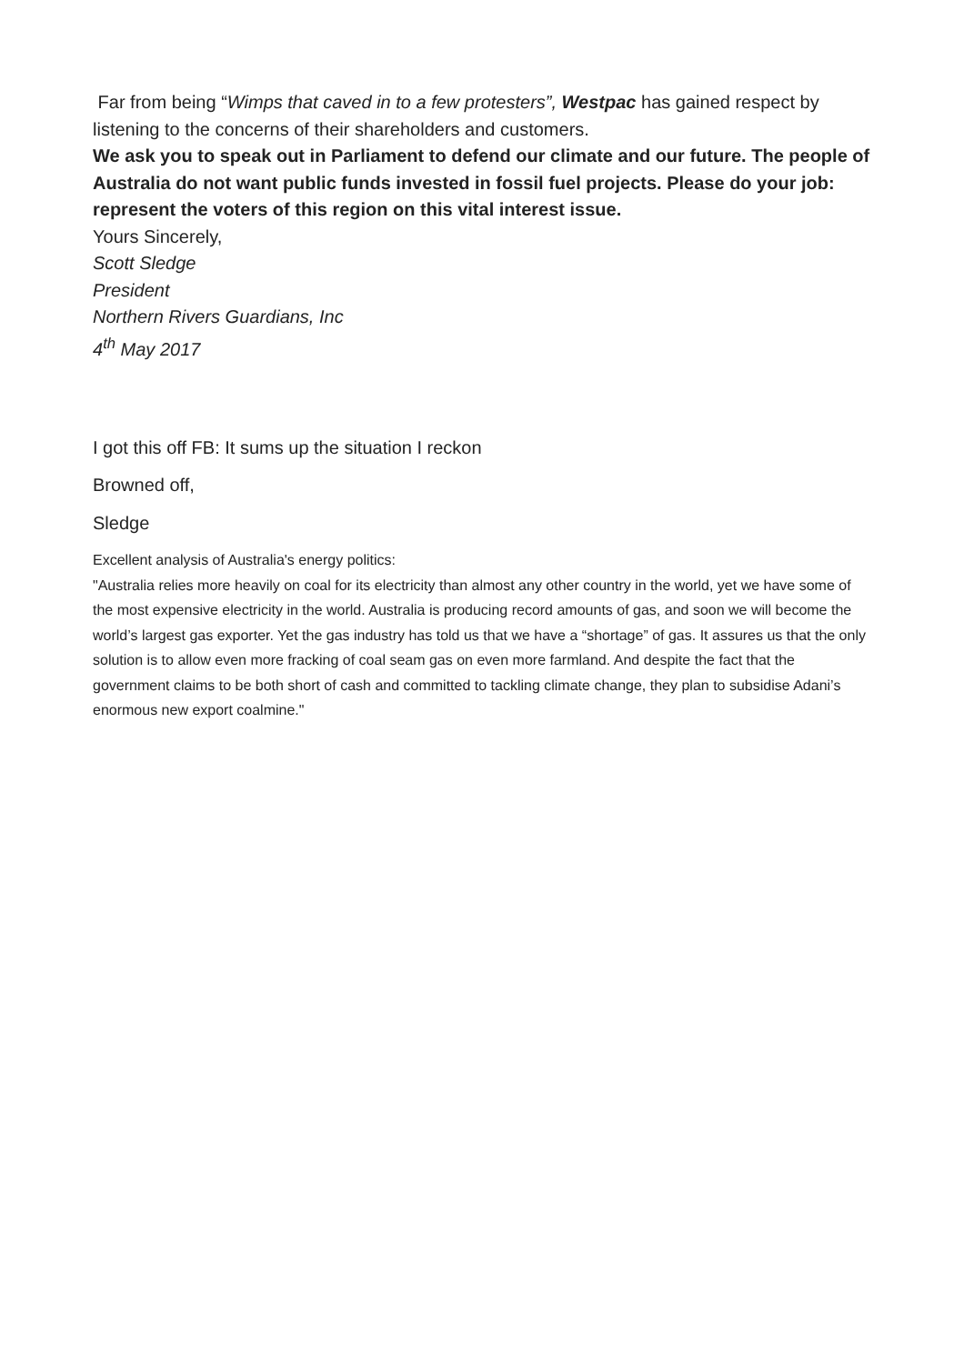Far from being “Wimps that caved in to a few protesters”, Westpac has gained respect by listening to the concerns of their shareholders and customers.
We ask you to speak out in Parliament to defend our climate and our future. The people of Australia do not want public funds invested in fossil fuel projects. Please do your job: represent the voters of this region on this vital interest issue.
Yours Sincerely,
Scott Sledge
President
Northern Rivers Guardians, Inc
4<sup>th</sup> May 2017
I got this off FB: It sums up the situation I reckon
Browned off,
Sledge
Excellent analysis of Australia's energy politics:
"Australia relies more heavily on coal for its electricity than almost any other country in the world, yet we have some of the most expensive electricity in the world. Australia is producing record amounts of gas, and soon we will become the world’s largest gas exporter. Yet the gas industry has told us that we have a “shortage” of gas. It assures us that the only solution is to allow even more fracking of coal seam gas on even more farmland. And despite the fact that the government claims to be both short of cash and committed to tackling climate change, they plan to subsidise Adani’s enormous new export coalmine."